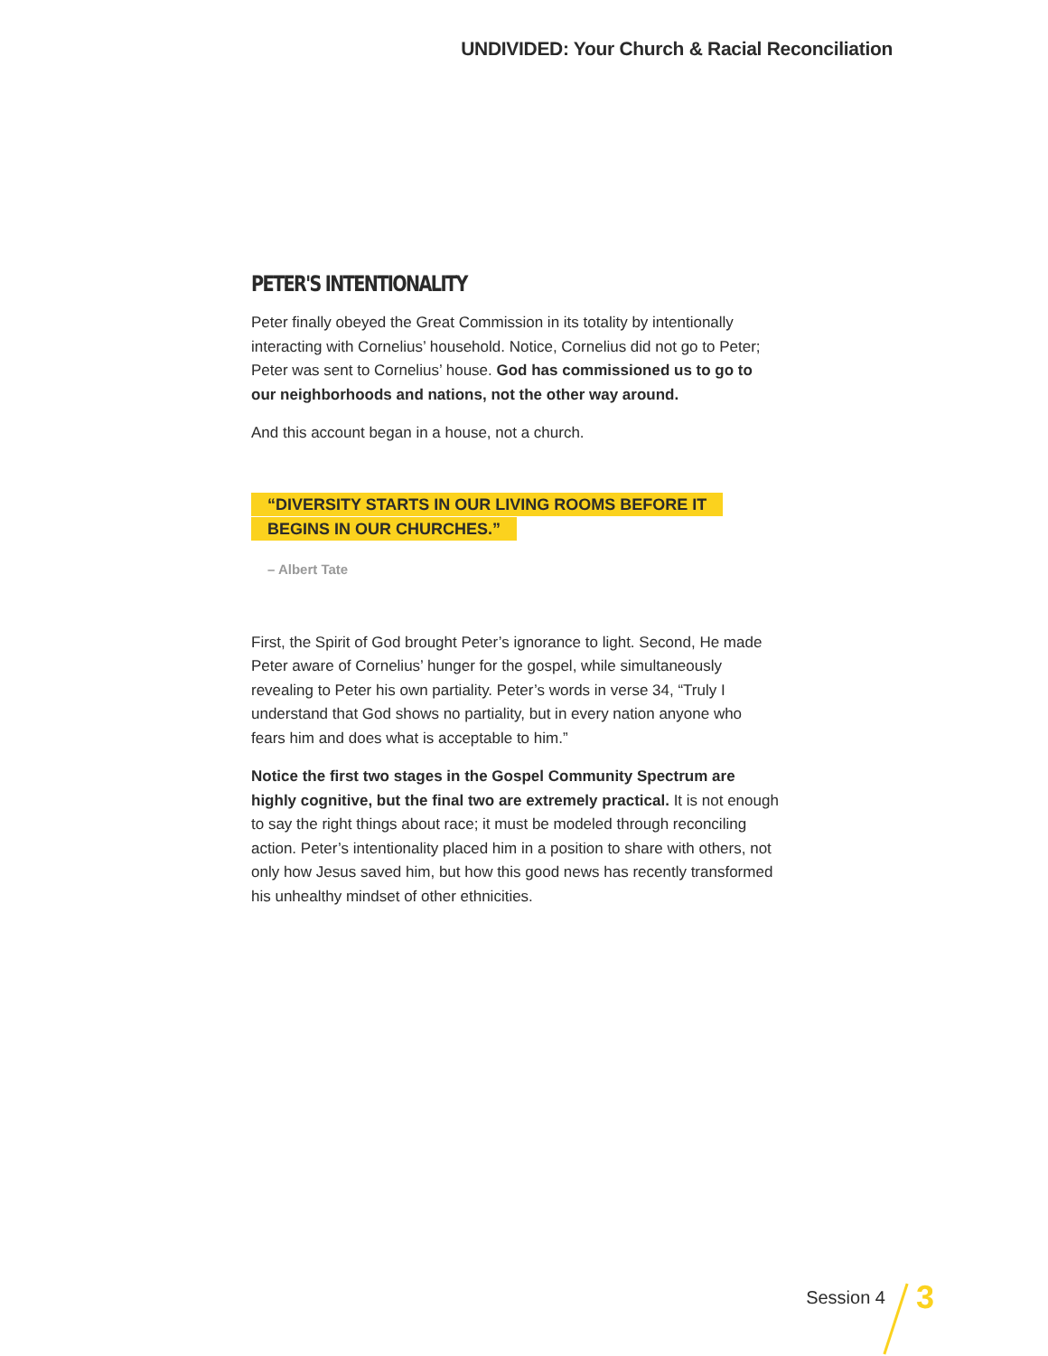UNDIVIDED: Your Church & Racial Reconciliation
PETER'S INTENTIONALITY
Peter finally obeyed the Great Commission in its totality by intentionally interacting with Cornelius’ household. Notice, Cornelius did not go to Peter; Peter was sent to Cornelius’ house. God has commissioned us to go to our neighborhoods and nations, not the other way around.
And this account began in a house, not a church.
“DIVERSITY STARTS IN OUR LIVING ROOMS BEFORE IT
BEGINS IN OUR CHURCHES.”
– Albert Tate
First, the Spirit of God brought Peter’s ignorance to light. Second, He made Peter aware of Cornelius’ hunger for the gospel, while simultaneously revealing to Peter his own partiality. Peter’s words in verse 34, “Truly I understand that God shows no partiality, but in every nation anyone who fears him and does what is acceptable to him.”
Notice the first two stages in the Gospel Community Spectrum are highly cognitive, but the final two are extremely practical. It is not enough to say the right things about race; it must be modeled through reconciling action. Peter’s intentionality placed him in a position to share with others, not only how Jesus saved him, but how this good news has recently transformed his unhealthy mindset of other ethnicities.
Session 4 3